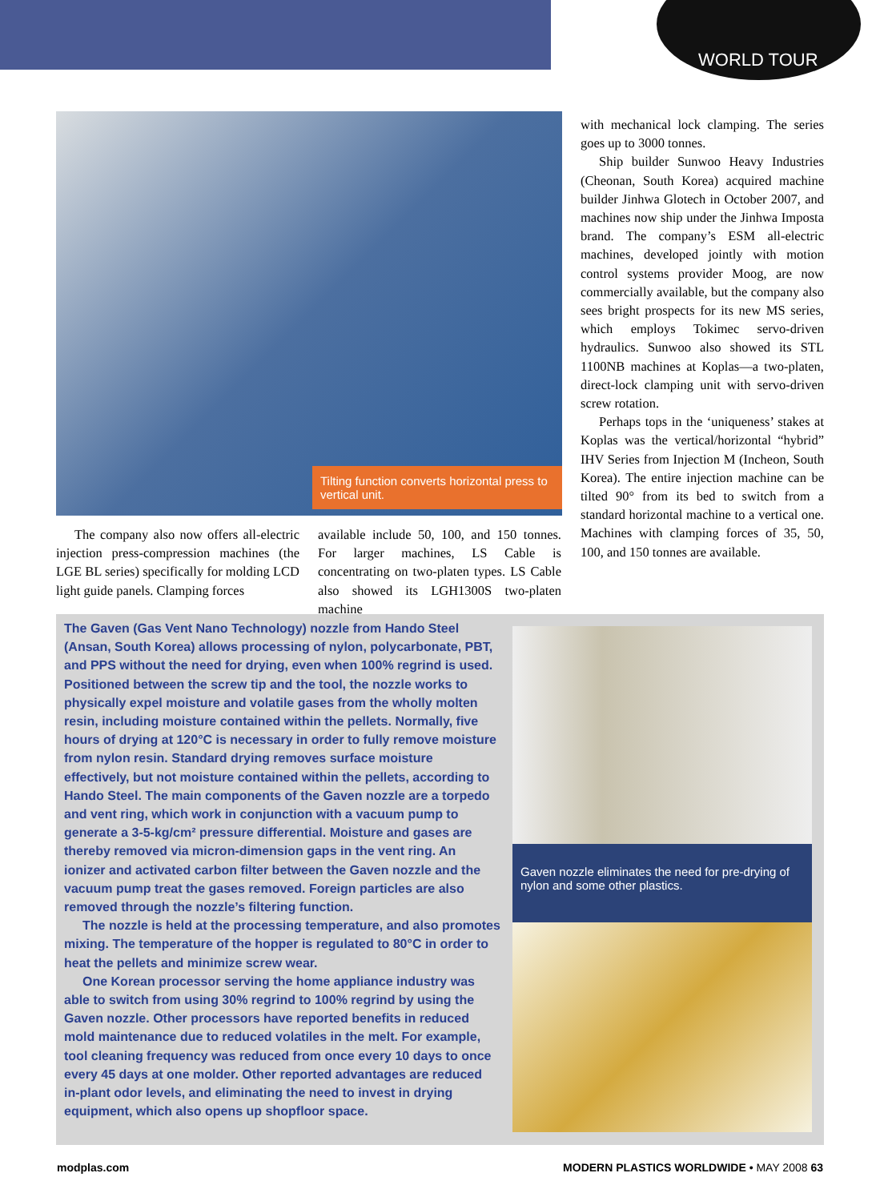WORLD TOUR
Tilting function converts horizontal press to vertical unit.
The company also now offers all-electric injection press-compression machines (the LGE BL series) specifically for molding LCD light guide panels. Clamping forces
available include 50, 100, and 150 tonnes. For larger machines, LS Cable is concentrating on two-platen types. LS Cable also showed its LGH1300S two-platen machine
with mechanical lock clamping. The series goes up to 3000 tonnes.
Ship builder Sunwoo Heavy Industries (Cheonan, South Korea) acquired machine builder Jinhwa Glotech in October 2007, and machines now ship under the Jinhwa Imposta brand. The company’s ESM all-electric machines, developed jointly with motion control systems provider Moog, are now commercially available, but the company also sees bright prospects for its new MS series, which employs Tokimec servo-driven hydraulics. Sunwoo also showed its STL 1100NB machines at Koplas—a two-platen, direct-lock clamping unit with servo-driven screw rotation.
Perhaps tops in the ‘uniqueness’ stakes at Koplas was the vertical/horizontal “hybrid” IHV Series from Injection M (Incheon, South Korea). The entire injection machine can be tilted 90° from its bed to switch from a standard horizontal machine to a vertical one. Machines with clamping forces of 35, 50, 100, and 150 tonnes are available.
The Gaven (Gas Vent Nano Technology) nozzle from Hando Steel (Ansan, South Korea) allows processing of nylon, polycarbonate, PBT, and PPS without the need for drying, even when 100% regrind is used. Positioned between the screw tip and the tool, the nozzle works to physically expel moisture and volatile gases from the wholly molten resin, including moisture contained within the pellets. Normally, five hours of drying at 120°C is necessary in order to fully remove moisture from nylon resin. Standard drying removes surface moisture effectively, but not moisture contained within the pellets, according to Hando Steel. The main components of the Gaven nozzle are a torpedo and vent ring, which work in conjunction with a vacuum pump to generate a 3-5-kg/cm² pressure differential. Moisture and gases are thereby removed via micron-dimension gaps in the vent ring. An ionizer and activated carbon filter between the Gaven nozzle and the vacuum pump treat the gases removed. Foreign particles are also removed through the nozzle’s filtering function.
The nozzle is held at the processing temperature, and also promotes mixing. The temperature of the hopper is regulated to 80°C in order to heat the pellets and minimize screw wear.
One Korean processor serving the home appliance industry was able to switch from using 30% regrind to 100% regrind by using the Gaven nozzle. Other processors have reported benefits in reduced mold maintenance due to reduced volatiles in the melt. For example, tool cleaning frequency was reduced from once every 10 days to once every 45 days at one molder. Other reported advantages are reduced in-plant odor levels, and eliminating the need to invest in drying equipment, which also opens up shopfloor space.
Gaven nozzle eliminates the need for pre-drying of nylon and some other plastics.
modplas.com MODERN PLASTICS WORLDWIDE • MAY 2008 63